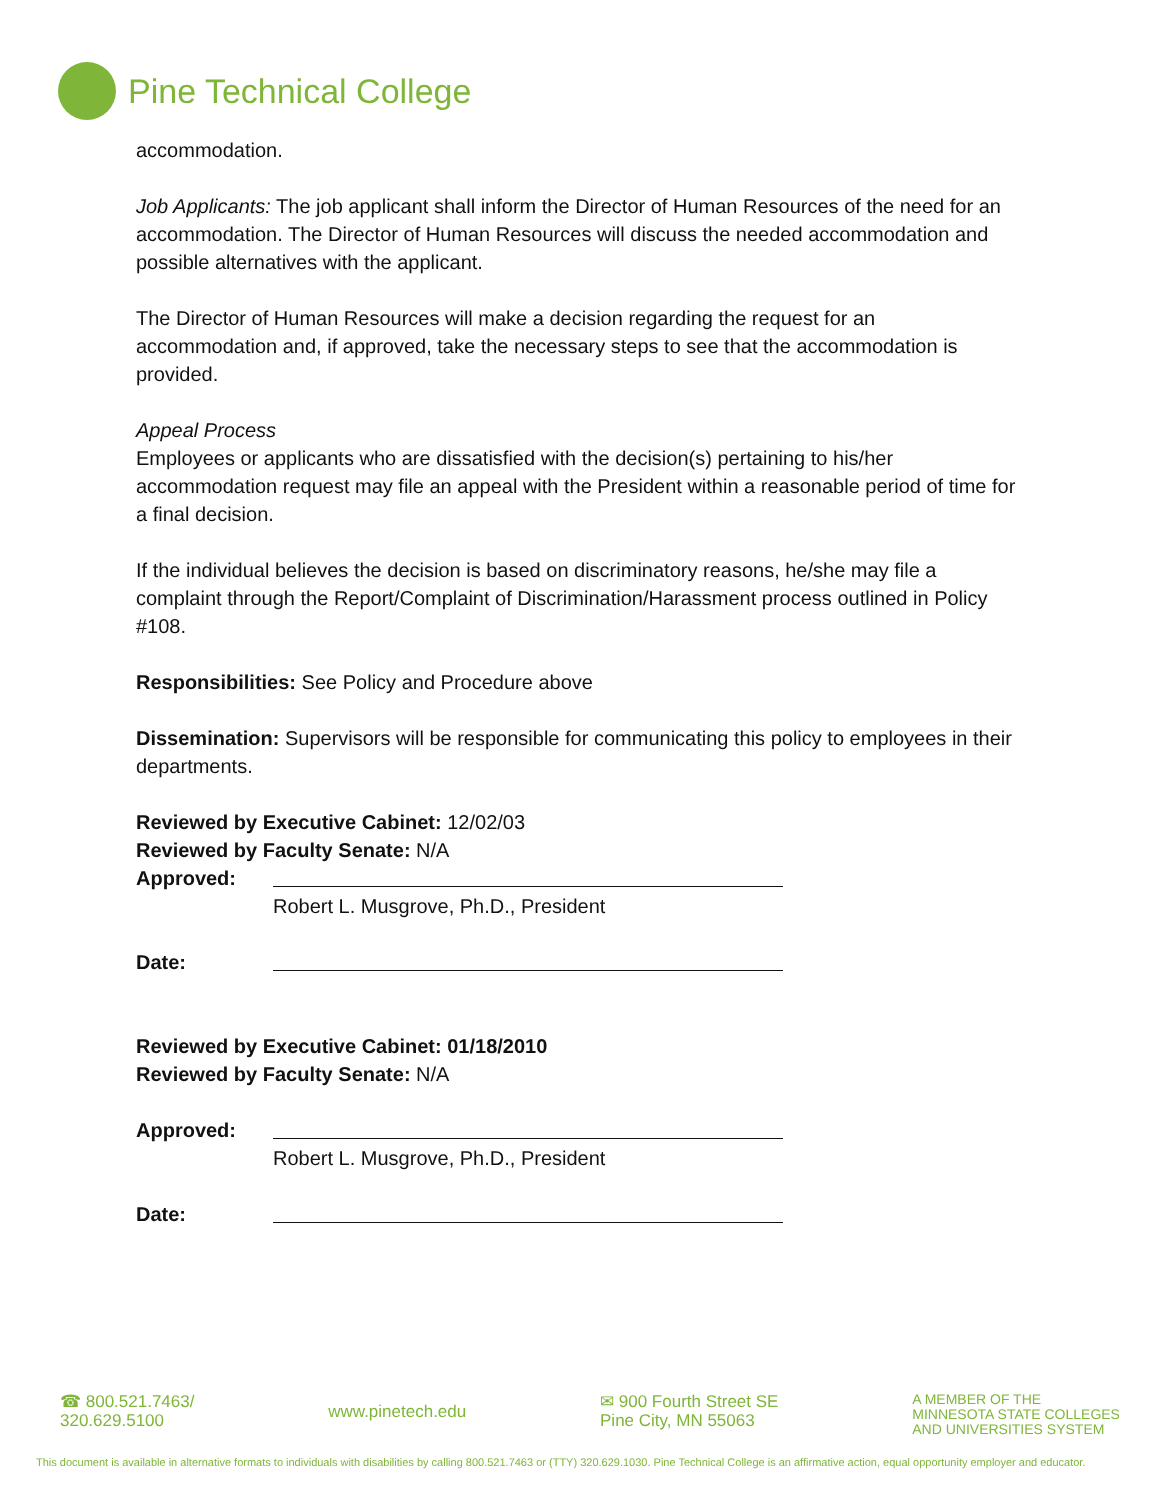Pine Technical College
accommodation.
Job Applicants: The job applicant shall inform the Director of Human Resources of the need for an accommodation. The Director of Human Resources will discuss the needed accommodation and possible alternatives with the applicant.
The Director of Human Resources will make a decision regarding the request for an accommodation and, if approved, take the necessary steps to see that the accommodation is provided.
Appeal Process
Employees or applicants who are dissatisfied with the decision(s) pertaining to his/her accommodation request may file an appeal with the President within a reasonable period of time for a final decision.
If the individual believes the decision is based on discriminatory reasons, he/she may file a complaint through the Report/Complaint of Discrimination/Harassment process outlined in Policy #108.
Responsibilities: See Policy and Procedure above
Dissemination: Supervisors will be responsible for communicating this policy to employees in their departments.
Reviewed by Executive Cabinet: 12/02/03
Reviewed by Faculty Senate: N/A
Approved:
Robert L. Musgrove, Ph.D., President
Date:
Reviewed by Executive Cabinet: 01/18/2010
Reviewed by Faculty Senate: N/A
Approved:
Robert L. Musgrove, Ph.D., President
Date:
☎ 800.521.7463/
320.629.5100
www.pinetech.edu
✉ 900 Fourth Street SE
Pine City, MN 55063
A MEMBER OF THE
MINNESOTA STATE COLLEGES
AND UNIVERSITIES SYSTEM
This document is available in alternative formats to individuals with disabilities by calling 800.521.7463 or (TTY) 320.629.1030. Pine Technical College is an affirmative action, equal opportunity employer and educator.